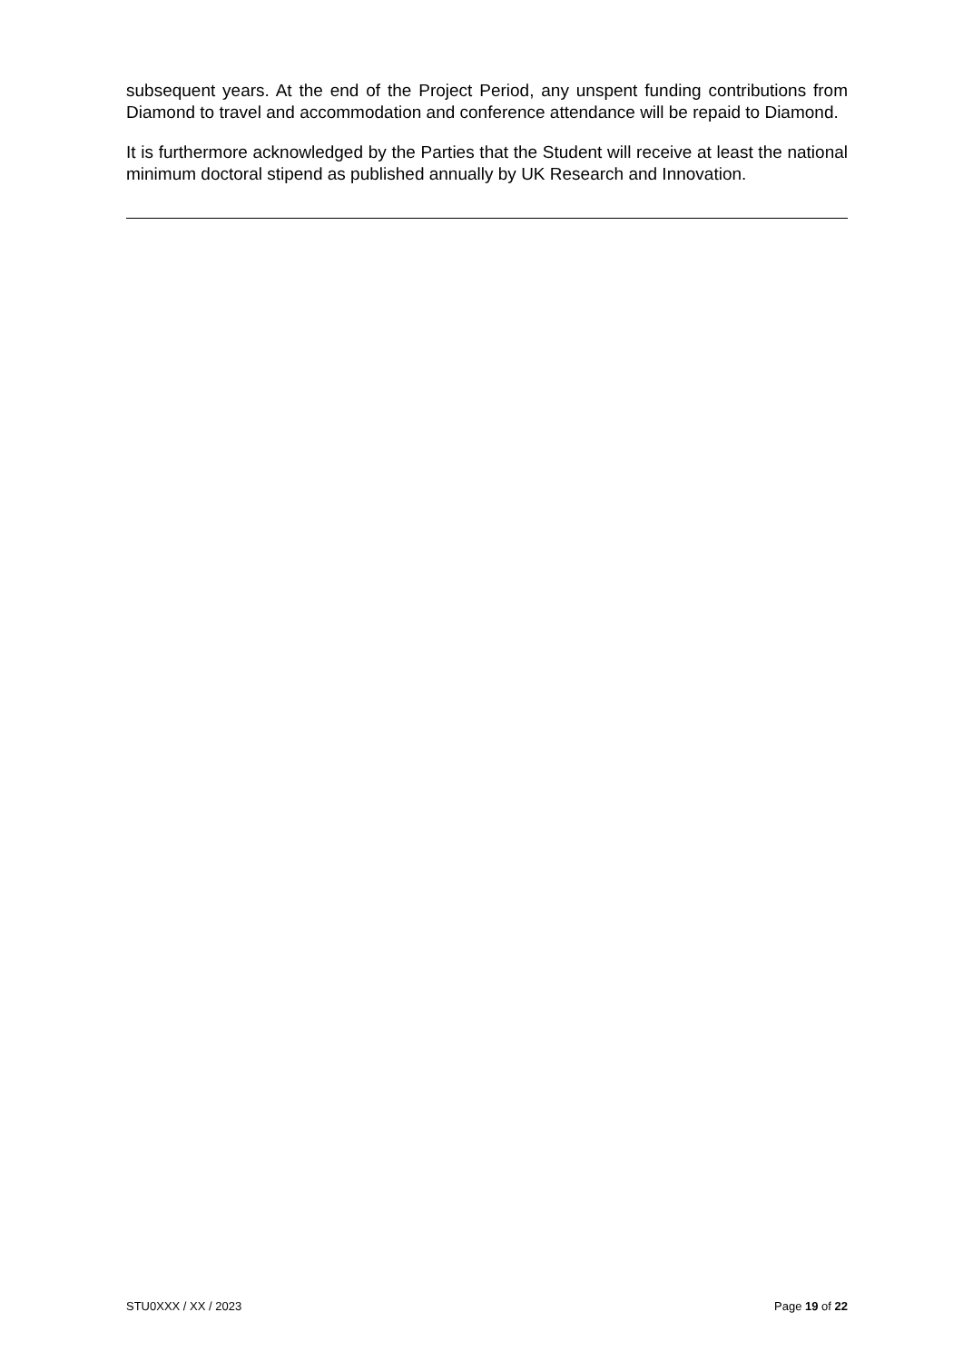subsequent years. At the end of the Project Period, any unspent funding contributions from Diamond to travel and accommodation and conference attendance will be repaid to Diamond.
It is furthermore acknowledged by the Parties that the Student will receive at least the national minimum doctoral stipend as published annually by UK Research and Innovation.
STU0XXX / XX / 2023 Page 19 of 22